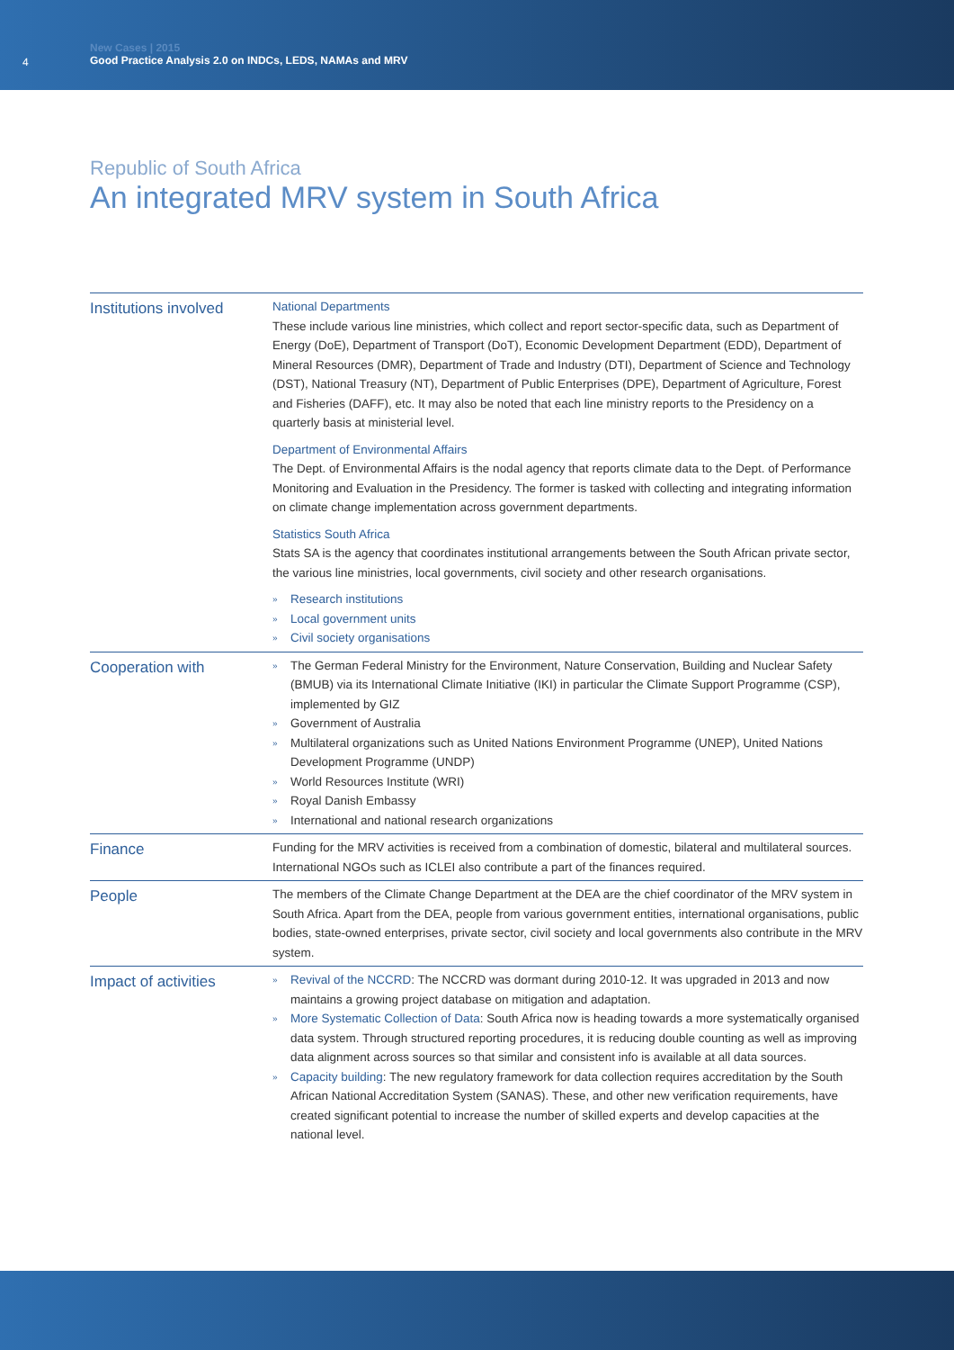4
New Cases | 2015
Good Practice Analysis 2.0 on INDCs, LEDS, NAMAs and MRV
Republic of South Africa
An integrated MRV system in South Africa
| Institutions involved | National Departments These include various line ministries, which collect and report sector-specific data, such as Department of Energy (DoE), Department of Transport (DoT), Economic Development Department (EDD), Department of Mineral Resources (DMR), Department of Trade and Industry (DTI), Department of Science and Technology (DST), National Treasury (NT), Department of Public Enterprises (DPE), Department of Agriculture, Forest and Fisheries (DAFF), etc. It may also be noted that each line ministry reports to the Presidency on a quarterly basis at ministerial level. Department of Environmental Affairs The Dept. of Environmental Affairs is the nodal agency that reports climate data to the Dept. of Performance Monitoring and Evaluation in the Presidency. The former is tasked with collecting and integrating information on climate change implementation across government departments. Statistics South Africa Stats SA is the agency that coordinates institutional arrangements between the South African private sector, the various line ministries, local governments, civil society and other research organisations. » Research institutions » Local government units » Civil society organisations |
| Cooperation with | » The German Federal Ministry for the Environment, Nature Conservation, Building and Nuclear Safety (BMUB) via its International Climate Initiative (IKI) in particular the Climate Support Programme (CSP), implemented by GIZ » Government of Australia » Multilateral organizations such as United Nations Environment Programme (UNEP), United Nations Development Programme (UNDP) » World Resources Institute (WRI) » Royal Danish Embassy » International and national research organizations |
| Finance | Funding for the MRV activities is received from a combination of domestic, bilateral and multilateral sources. International NGOs such as ICLEI also contribute a part of the finances required. |
| People | The members of the Climate Change Department at the DEA are the chief coordinator of the MRV system in South Africa. Apart from the DEA, people from various government entities, international organisations, public bodies, state-owned enterprises, private sector, civil society and local governments also contribute in the MRV system. |
| Impact of activities | » Revival of the NCCRD : The NCCRD was dormant during 2010-12. It was upgraded in 2013 and now maintains a growing project database on mitigation and adaptation. » More Systematic Collection of Data : South Africa now is heading towards a more systematically organised data system. Through structured reporting procedures, it is reducing double counting as well as improving data alignment across sources so that similar and consistent info is available at all data sources. » Capacity building : The new regulatory framework for data collection requires accreditation by the South African National Accreditation System (SANAS). These, and other new verification requirements, have created significant potential to increase the number of skilled experts and develop capacities at the national level. |